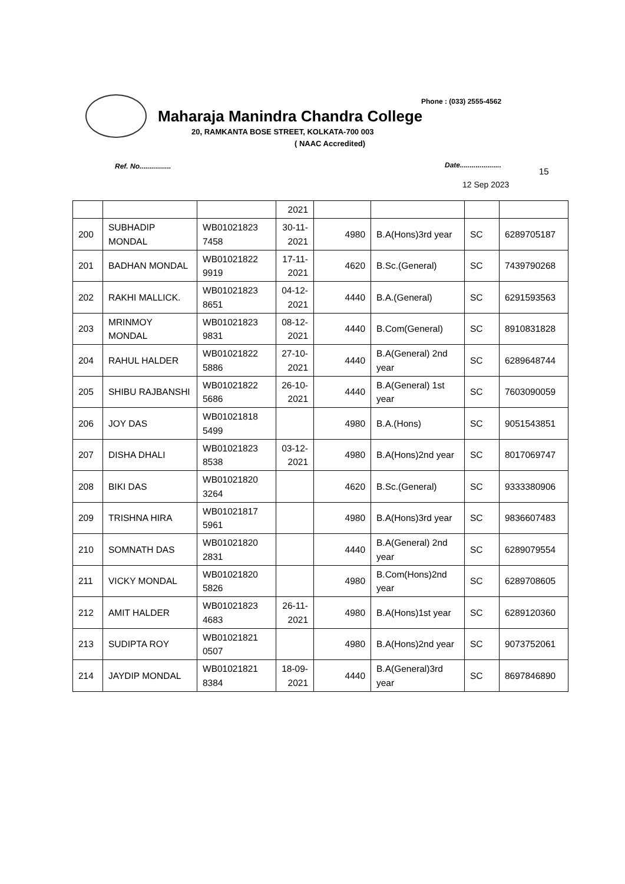Phone : (033) 2555-4562
Maharaja Manindra Chandra College
20, RAMKANTA BOSE STREET, KOLKATA-700 003
( NAAC Accredited)
Ref. No................ Date.....................
15
12 Sep 2023
| | | | 2021 | | | | |
| 200 | SUBHADIP MONDAL | WB01021823 7458 | 30-11-2021 | 4980 | B.A(Hons)3rd year | SC | 6289705187 |
| 201 | BADHAN MONDAL | WB01021822 9919 | 17-11-2021 | 4620 | B.Sc.(General) | SC | 7439790268 |
| 202 | RAKHI MALLICK. | WB01021823 8651 | 04-12-2021 | 4440 | B.A.(General) | SC | 6291593563 |
| 203 | MRINMOY MONDAL | WB01021823 9831 | 08-12-2021 | 4440 | B.Com(General) | SC | 8910831828 |
| 204 | RAHUL HALDER | WB01021822 5886 | 27-10-2021 | 4440 | B.A(General) 2nd year | SC | 6289648744 |
| 205 | SHIBU RAJBANSHI | WB01021822 5686 | 26-10-2021 | 4440 | B.A(General) 1st year | SC | 7603090059 |
| 206 | JOY DAS | WB01021818 5499 | | 4980 | B.A.(Hons) | SC | 9051543851 |
| 207 | DISHA DHALI | WB01021823 8538 | 03-12-2021 | 4980 | B.A(Hons)2nd year | SC | 8017069747 |
| 208 | BIKI DAS | WB01021820 3264 | | 4620 | B.Sc.(General) | SC | 9333380906 |
| 209 | TRISHNA HIRA | WB01021817 5961 | | 4980 | B.A(Hons)3rd year | SC | 9836607483 |
| 210 | SOMNATH DAS | WB01021820 2831 | | 4440 | B.A(General) 2nd year | SC | 6289079554 |
| 211 | VICKY MONDAL | WB01021820 5826 | | 4980 | B.Com(Hons)2nd year | SC | 6289708605 |
| 212 | AMIT HALDER | WB01021823 4683 | 26-11-2021 | 4980 | B.A(Hons)1st year | SC | 6289120360 |
| 213 | SUDIPTA ROY | WB01021821 0507 | | 4980 | B.A(Hons)2nd year | SC | 9073752061 |
| 214 | JAYDIP MONDAL | WB01021821 8384 | 18-09-2021 | 4440 | B.A(General)3rd year | SC | 8697846890 |